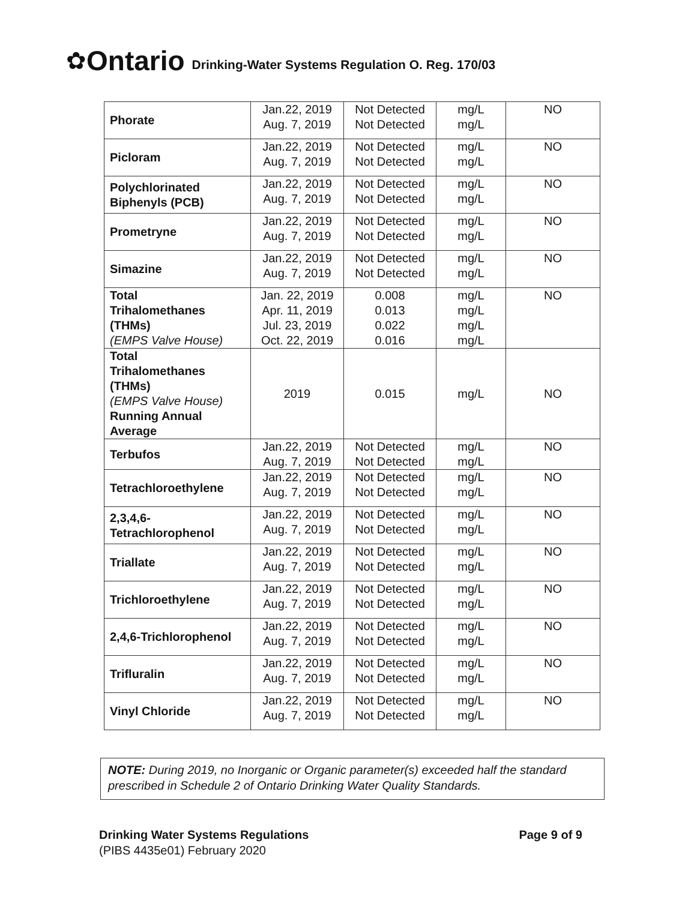✿ Ontario Drinking-Water Systems Regulation O. Reg. 170/03
| Phorate | Jan.22, 2019 Aug. 7, 2019 | Not Detected Not Detected | mg/L mg/L | NO |
| Picloram | Jan.22, 2019 Aug. 7, 2019 | Not Detected Not Detected | mg/L mg/L | NO |
| Polychlorinated Biphenyls (PCB) | Jan.22, 2019 Aug. 7, 2019 | Not Detected Not Detected | mg/L mg/L | NO |
| Prometryne | Jan.22, 2019 Aug. 7, 2019 | Not Detected Not Detected | mg/L mg/L | NO |
| Simazine | Jan.22, 2019 Aug. 7, 2019 | Not Detected Not Detected | mg/L mg/L | NO |
| Total Trihalomethanes (THMs) (EMPS Valve House) | Jan. 22, 2019 Apr. 11, 2019 Jul. 23, 2019 Oct. 22, 2019 | 0.008 0.013 0.022 0.016 | mg/L mg/L mg/L mg/L | NO |
| Total Trihalomethanes (THMs) (EMPS Valve House) Running Annual Average | 2019 | 0.015 | mg/L | NO |
| Terbufos | Jan.22, 2019 Aug. 7, 2019 | Not Detected Not Detected | mg/L mg/L | NO |
| Tetrachloroethylene | Jan.22, 2019 Aug. 7, 2019 | Not Detected Not Detected | mg/L mg/L | NO |
| 2,3,4,6- Tetrachlorophenol | Jan.22, 2019 Aug. 7, 2019 | Not Detected Not Detected | mg/L mg/L | NO |
| Triallate | Jan.22, 2019 Aug. 7, 2019 | Not Detected Not Detected | mg/L mg/L | NO |
| Trichloroethylene | Jan.22, 2019 Aug. 7, 2019 | Not Detected Not Detected | mg/L mg/L | NO |
| 2,4,6-Trichlorophenol | Jan.22, 2019 Aug. 7, 2019 | Not Detected Not Detected | mg/L mg/L | NO |
| Trifluralin | Jan.22, 2019 Aug. 7, 2019 | Not Detected Not Detected | mg/L mg/L | NO |
| Vinyl Chloride | Jan.22, 2019 Aug. 7, 2019 | Not Detected Not Detected | mg/L mg/L | NO |
NOTE: During 2019, no Inorganic or Organic parameter(s) exceeded half the standard prescribed in Schedule 2 of Ontario Drinking Water Quality Standards.
Drinking Water Systems Regulations Page 9 of 9
(PIBS 4435e01) February 2020